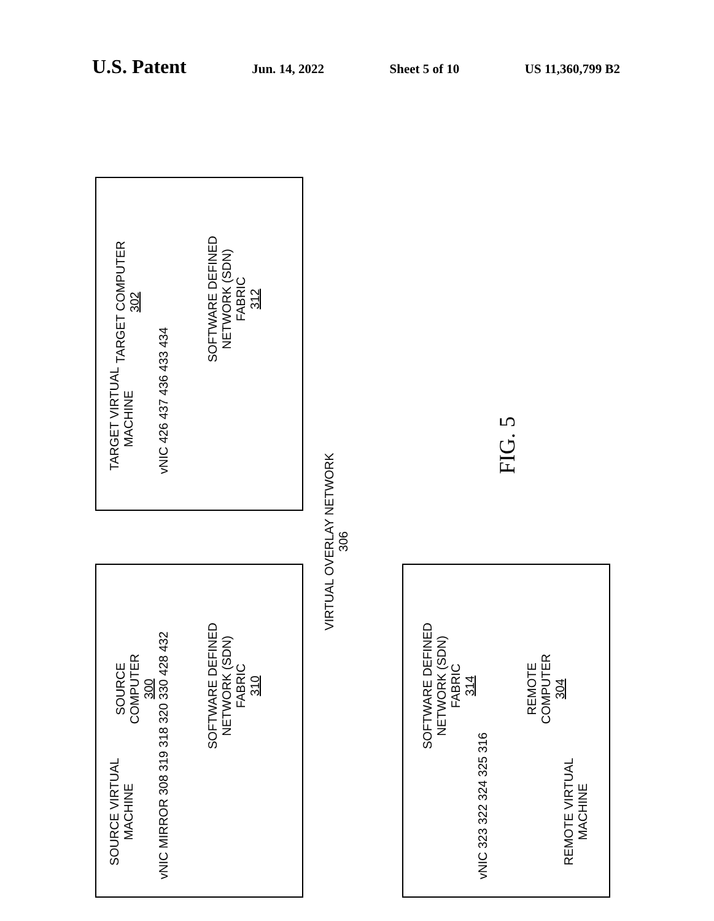U.S. Patent Jun. 14, 2022 Sheet 5 of 10 US 11,360,799 B2
TARGET COMPUTER
302
SOFTWARE DEFINED NETWORK (SDN) FABRIC
312
TARGET VIRTUAL MACHINE
vNIC 426 437 436 433 434
SOURCE COMPUTER
300
SOFTWARE DEFINED NETWORK (SDN) FABRIC
310
SOURCE VIRTUAL MACHINE
vNIC MIRROR 308 319 318 320 330 428 432
VIRTUAL OVERLAY NETWORK 306
SOFTWARE DEFINED NETWORK (SDN) FABRIC
314
REMOTE COMPUTER
304
REMOTE VIRTUAL MACHINE
vNIC 323 322 324 325 316
FIG. 5